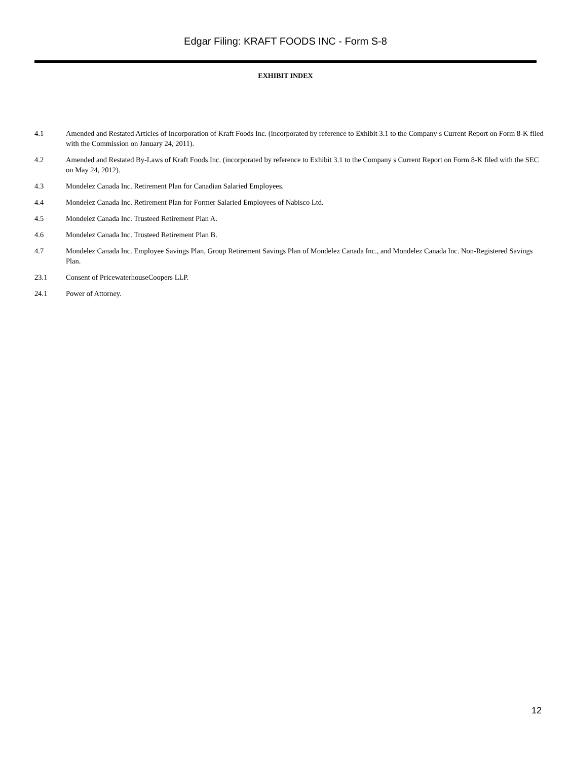Edgar Filing: KRAFT FOODS INC - Form S-8
EXHIBIT INDEX
| 4.1 | Amended and Restated Articles of Incorporation of Kraft Foods Inc. (incorporated by reference to Exhibit 3.1 to the Company s Current Report on Form 8-K filed with the Commission on January 24, 2011). |
| 4.2 | Amended and Restated By-Laws of Kraft Foods Inc. (incorporated by reference to Exhibit 3.1 to the Company s Current Report on Form 8-K filed with the SEC on May 24, 2012). |
| 4.3 | Mondelez Canada Inc. Retirement Plan for Canadian Salaried Employees. |
| 4.4 | Mondelez Canada Inc. Retirement Plan for Former Salaried Employees of Nabisco Ltd. |
| 4.5 | Mondelez Canada Inc. Trusteed Retirement Plan A. |
| 4.6 | Mondelez Canada Inc. Trusteed Retirement Plan B. |
| 4.7 | Mondelez Canada Inc. Employee Savings Plan, Group Retirement Savings Plan of Mondelez Canada Inc., and Mondelez Canada Inc. Non-Registered Savings Plan. |
| 23.1 | Consent of PricewaterhouseCoopers LLP. |
| 24.1 | Power of Attorney. |
12